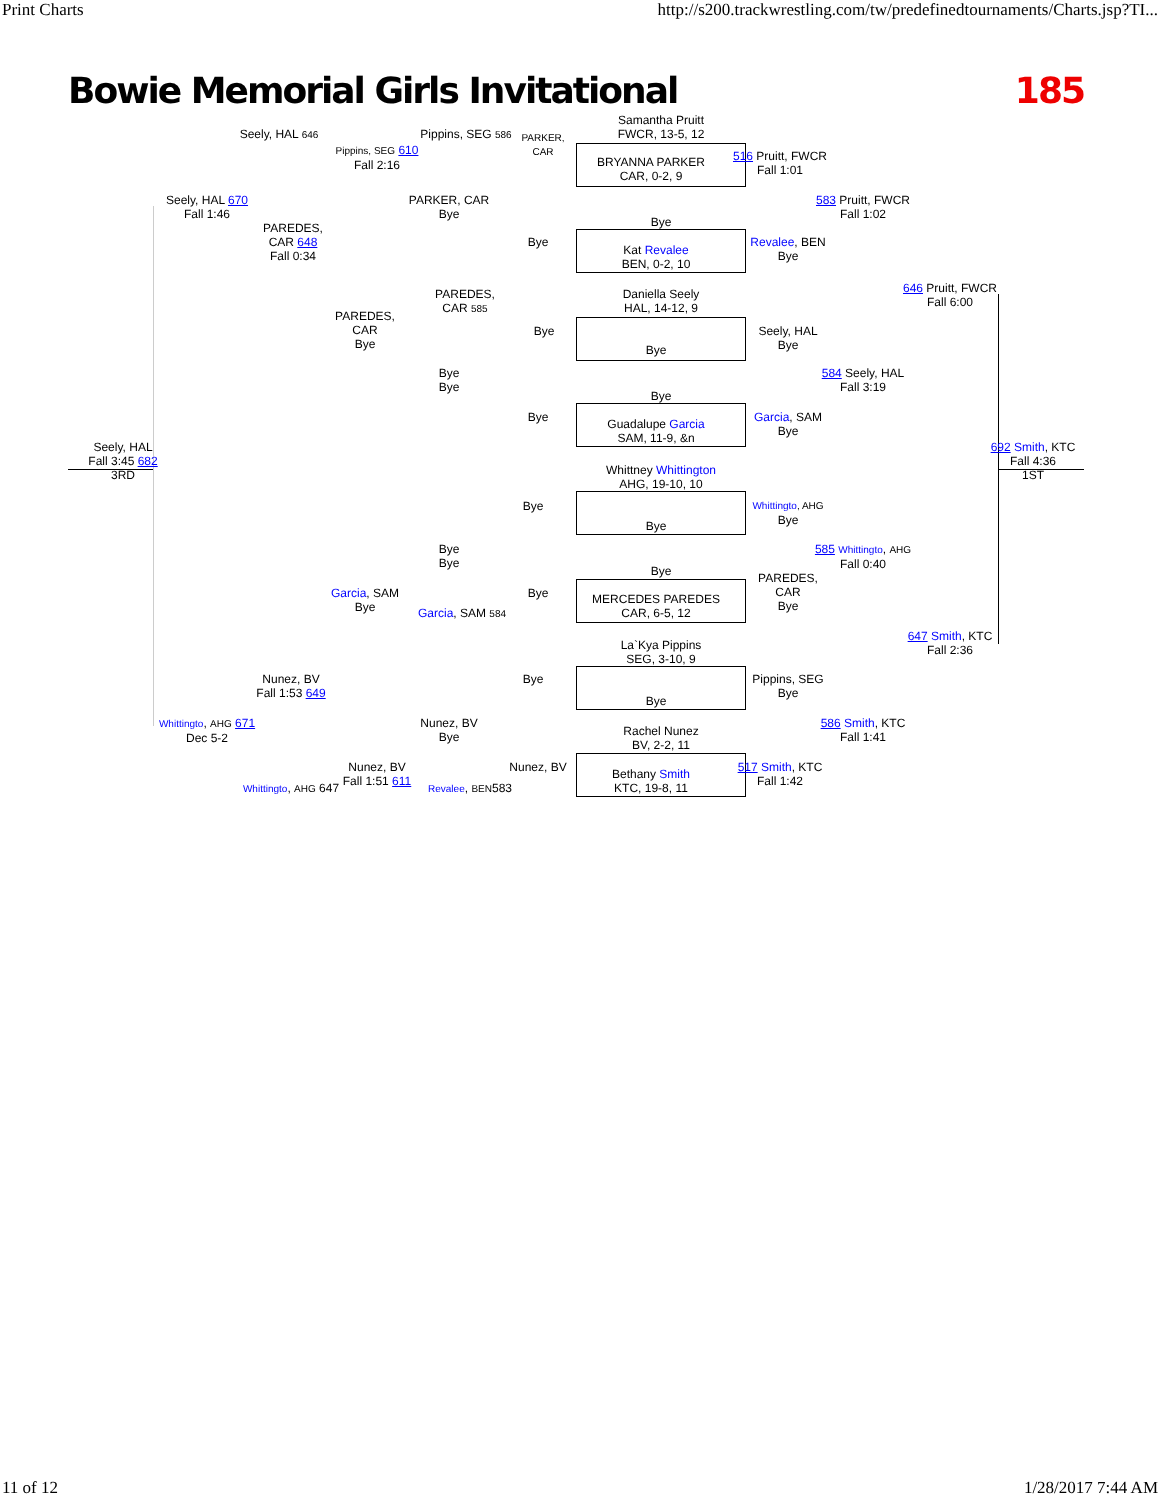Print Charts http://s200.trackwrestling.com/tw/predefinedtournaments/Charts.jsp?TI...
Bowie Memorial Girls Invitational 185
Samantha Pruitt
FWCR, 13-5, 12
BRYANNA PARKER
CAR, 0-2, 9
Bye
Kat Revalee
BEN, 0-2, 10
Daniella Seely
HAL, 14-12, 9
Bye
Bye
Guadalupe Garcia
SAM, 11-9, &n
Whittney Whittington
AHG, 19-10, 10
Bye
Bye
MERCEDES PAREDES
CAR, 6-5, 12
La`Kya Pippins
SEG, 3-10, 9
Bye
Rachel Nunez
BV, 2-2, 11
Bethany Smith
KTC, 19-8, 11
Seely, HAL 646
Pippins, SEG 586
PARKER,
CAR
Pippins, SEG 610
Fall 2:16
516 Pruitt, FWCR
Fall 1:01
Seely, HAL 670
Fall 1:46
PARKER, CAR
Bye
583 Pruitt, FWCR
Fall 1:02
PAREDES,
CAR 648
Fall 0:34
Bye
Revalee, BEN
Bye
646 Pruitt, FWCR
Fall 6:00
PAREDES,
CAR 585
PAREDES,
CAR
Bye
Bye
Seely, HAL
Bye
Bye
Bye
584 Seely, HAL
Fall 3:19
Bye
Garcia, SAM
Bye
Seely, HAL
Fall 3:45 682
3RD
692 Smith, KTC
Fall 4:36
1ST
Bye
Whittingto, AHG
Bye
Bye
Bye
585 Whittingto, AHG
Fall 0:40
PAREDES,
CAR
Bye
Bye
Garcia, SAM
Bye
Garcia, SAM 584
647 Smith, KTC
Fall 2:36
Nunez, BV
Fall 1:53 649
Bye
Pippins, SEG
Bye
Whittingto, AHG 671
Dec 5-2
Nunez, BV
Bye
586 Smith, KTC
Fall 1:41
Nunez, BV
Fall 1:51 611
Nunez, BV
517 Smith, KTC
Fall 1:42
Whittingto, AHG 647
Revalee, BEN583
11 of 12 1/28/2017 7:44 AM